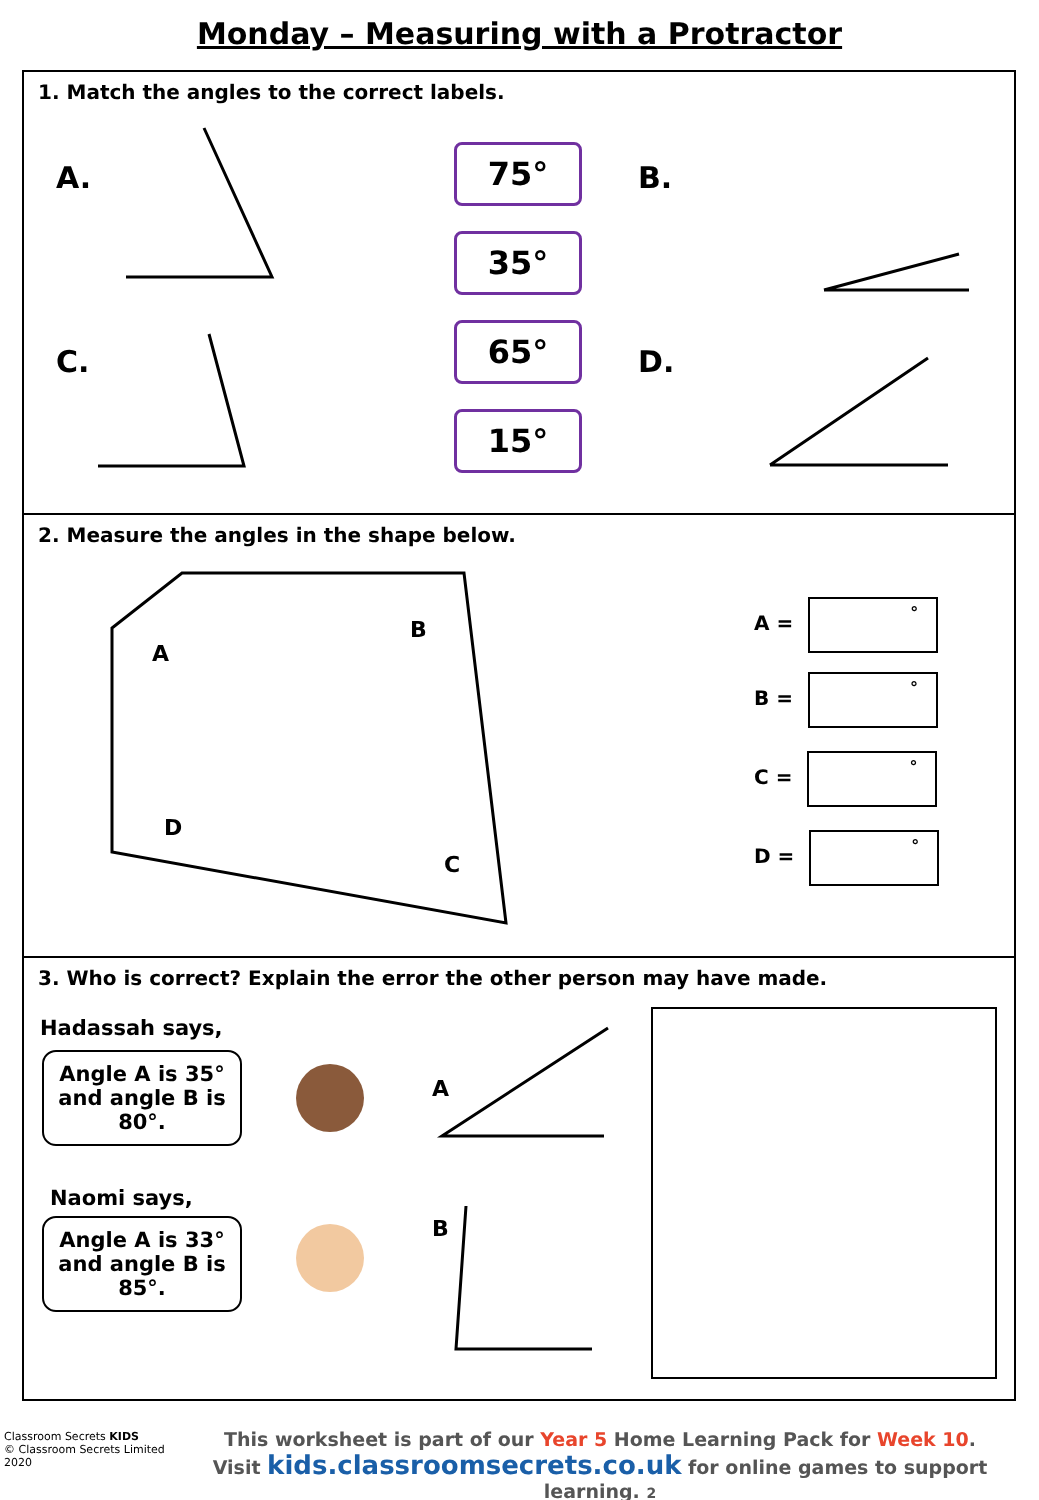Monday – Measuring with a Protractor
1. Match the angles to the correct labels.
A. B.
C. D.
75°
35°
65°
15°
2. Measure the angles in the shape below.
A
B
C
D
A = °
B = °
C = °
D = °
3. Who is correct? Explain the error the other person may have made.
Hadassah says,
Angle A is 35°
and angle B is
80°.
Naomi says,
Angle A is 33°
and angle B is
85°.
A
B
Classroom Secrets KIDS
© Classroom Secrets Limited 2020
This worksheet is part of our Year 5 Home Learning Pack for Week 10.
Visit kids.classroomsecrets.co.uk for online games to support learning. 2